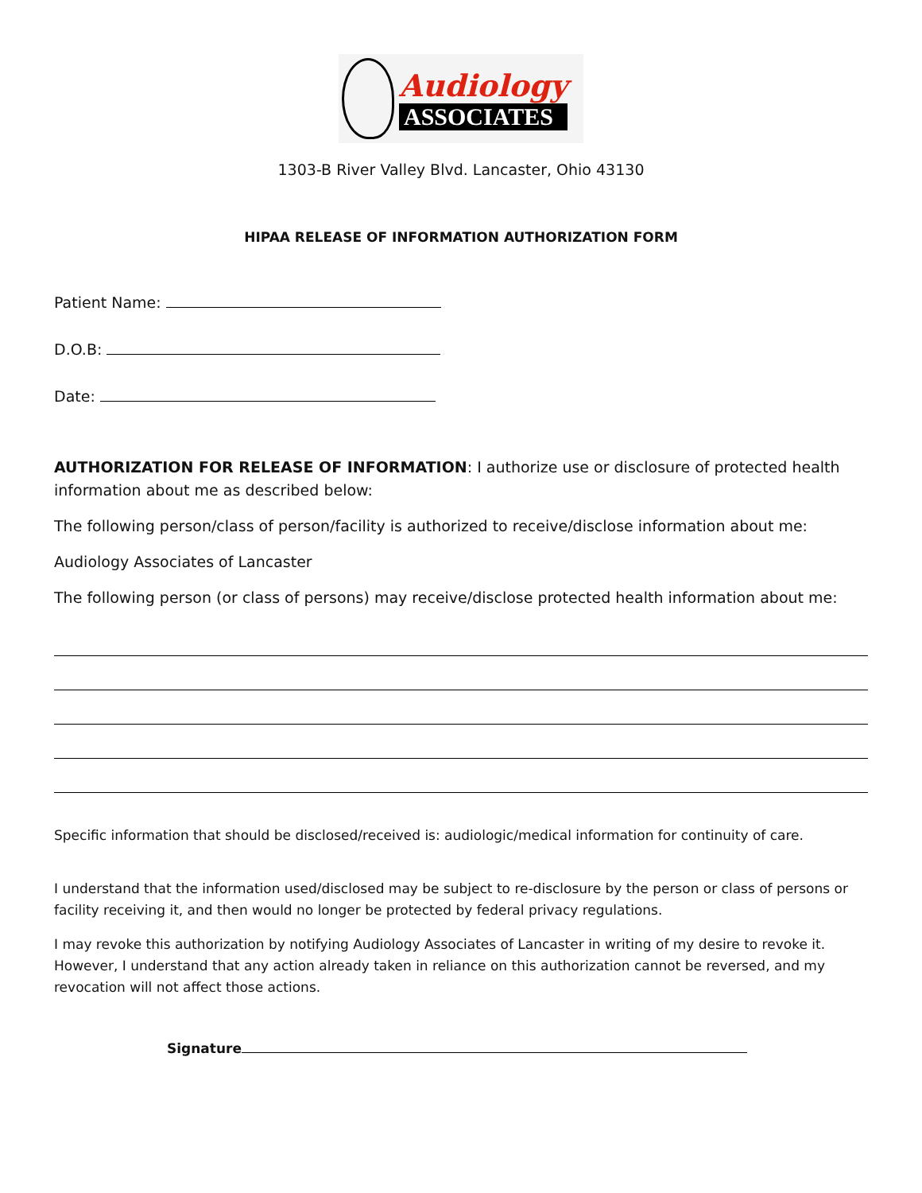Audiology
ASSOCIATES
1303-B River Valley Blvd. Lancaster, Ohio 43130
HIPAA RELEASE OF INFORMATION AUTHORIZATION FORM
Patient Name:
D.O.B:
Date:
AUTHORIZATION FOR RELEASE OF INFORMATION: I authorize use or disclosure of protected health information about me as described below:
The following person/class of person/facility is authorized to receive/disclose information about me:
Audiology Associates of Lancaster
The following person (or class of persons) may receive/disclose protected health information about me:
Specific information that should be disclosed/received is: audiologic/medical information for continuity of care.
I understand that the information used/disclosed may be subject to re-disclosure by the person or class of persons or facility receiving it, and then would no longer be protected by federal privacy regulations.
I may revoke this authorization by notifying Audiology Associates of Lancaster in writing of my desire to revoke it. However, I understand that any action already taken in reliance on this authorization cannot be reversed, and my revocation will not affect those actions.
Signature